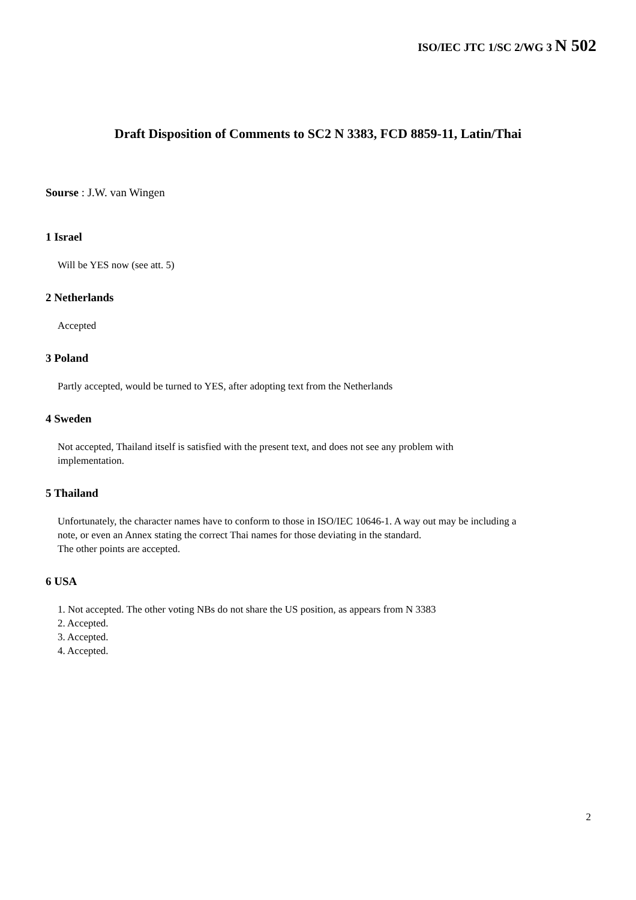ISO/IEC JTC 1/SC 2/WG 3 N 502
Draft Disposition of Comments to SC2 N 3383, FCD 8859-11, Latin/Thai
Sourse : J.W. van Wingen
1 Israel
Will be YES now (see att. 5)
2 Netherlands
Accepted
3 Poland
Partly accepted, would be turned to YES, after adopting text from the Netherlands
4 Sweden
Not accepted, Thailand itself is satisfied with the present text, and does not see any problem with
implementation.
5 Thailand
Unfortunately, the character names have to conform to those in ISO/IEC 10646-1. A way out may be including a
note, or even an Annex stating the correct Thai names for those deviating in the standard.
The other points are accepted.
6 USA
1. Not accepted. The other voting NBs do not share the US position, as appears from N 3383
2. Accepted.
3. Accepted.
4. Accepted.
2